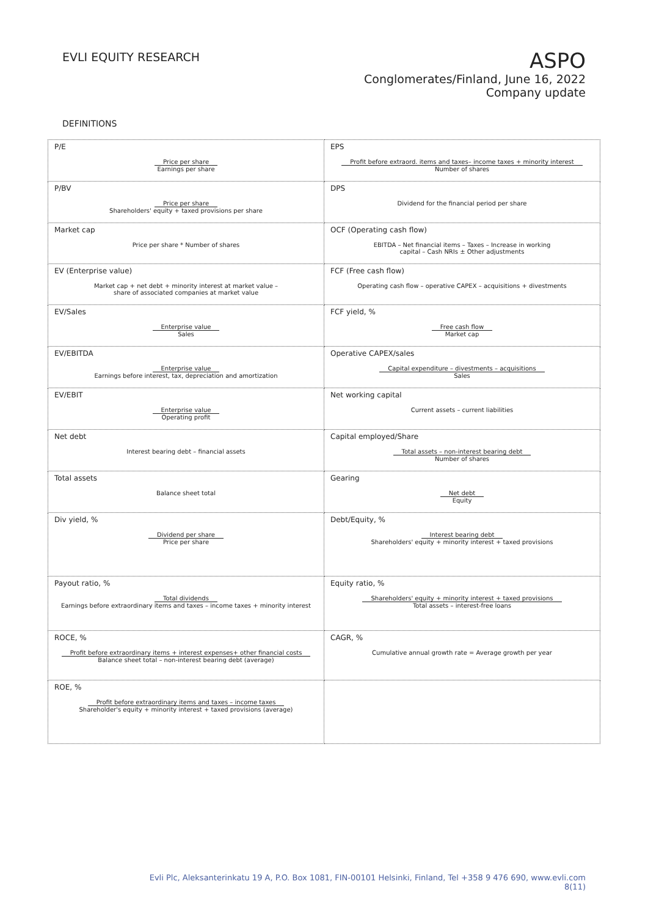EVLI EQUITY RESEARCH
ASPO
Conglomerates/Finland, June 16, 2022
Company update
DEFINITIONS
| P/E Price per share Earnings per share | EPS Profit before extraord. items and taxes– income taxes + minority interest Number of shares |
| P/BV Price per share Shareholders' equity + taxed provisions per share | DPS Dividend for the financial period per share |
| Market cap Price per share * Number of shares | OCF (Operating cash flow) EBITDA – Net financial items – Taxes – Increase in working capital – Cash NRIs ± Other adjustments |
| EV (Enterprise value) Market cap + net debt + minority interest at market value – share of associated companies at market value | FCF (Free cash flow) Operating cash flow – operative CAPEX – acquisitions + divestments |
| EV/Sales Enterprise value Sales | FCF yield, % Free cash flow Market cap |
| EV/EBITDA Enterprise value Earnings before interest, tax, depreciation and amortization | Operative CAPEX/sales Capital expenditure – divestments – acquisitions Sales |
| EV/EBIT Enterprise value Operating profit | Net working capital Current assets – current liabilities |
| Net debt Interest bearing debt – financial assets | Capital employed/Share Total assets – non-interest bearing debt Number of shares |
| Total assets Balance sheet total | Gearing Net debt Equity |
| Div yield, % Dividend per share Price per share | Debt/Equity, % Interest bearing debt Shareholders' equity + minority interest + taxed provisions |
| Payout ratio, % Total dividends Earnings before extraordinary items and taxes – income taxes + minority interest | Equity ratio, % Shareholders' equity + minority interest + taxed provisions Total assets – interest-free loans |
| ROCE, % Profit before extraordinary items + interest expenses+ other financial costs Balance sheet total – non-interest bearing debt (average) | CAGR, % Cumulative annual growth rate = Average growth per year |
| ROE, % Profit before extraordinary items and taxes – income taxes Shareholder's equity + minority interest + taxed provisions (average) | |
Evli Plc, Aleksanterinkatu 19 A, P.O. Box 1081, FIN-00101 Helsinki, Finland, Tel +358 9 476 690, www.evli.com
8(11)